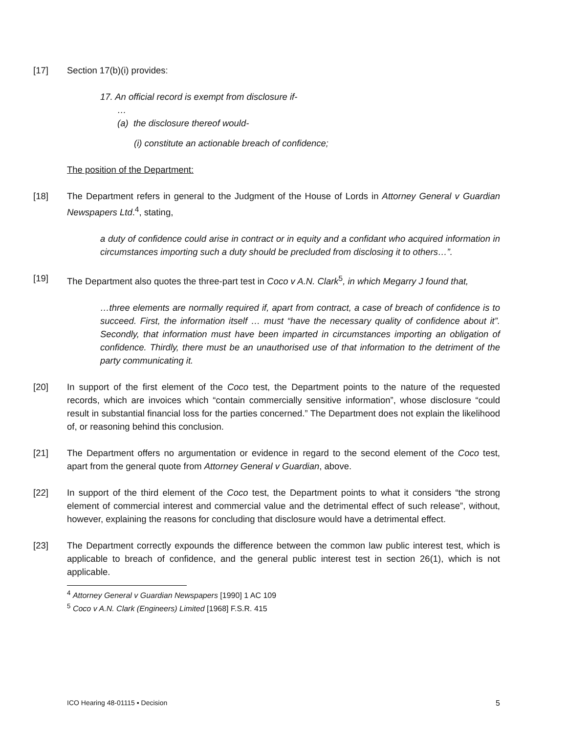[17] Section 17(b)(i) provides:
17. An official record is exempt from disclosure if-
…
(a) the disclosure thereof would-
(i) constitute an actionable breach of confidence;
The position of the Department:
[18] The Department refers in general to the Judgment of the House of Lords in Attorney General v Guardian Newspapers Ltd.<sup>4</sup>, stating,
a duty of confidence could arise in contract or in equity and a confidant who acquired information in circumstances importing such a duty should be precluded from disclosing it to others…”.
[19] The Department also quotes the three-part test in Coco v A.N. Clark<sup>5</sup>, in which Megarry J found that,
…three elements are normally required if, apart from contract, a case of breach of confidence is to succeed. First, the information itself … must “have the necessary quality of confidence about it”. Secondly, that information must have been imparted in circumstances importing an obligation of confidence. Thirdly, there must be an unauthorised use of that information to the detriment of the party communicating it.
[20] In support of the first element of the Coco test, the Department points to the nature of the requested records, which are invoices which “contain commercially sensitive information”, whose disclosure “could result in substantial financial loss for the parties concerned.” The Department does not explain the likelihood of, or reasoning behind this conclusion.
[21] The Department offers no argumentation or evidence in regard to the second element of the Coco test, apart from the general quote from Attorney General v Guardian, above.
[22] In support of the third element of the Coco test, the Department points to what it considers “the strong element of commercial interest and commercial value and the detrimental effect of such release”, without, however, explaining the reasons for concluding that disclosure would have a detrimental effect.
[23] The Department correctly expounds the difference between the common law public interest test, which is applicable to breach of confidence, and the general public interest test in section 26(1), which is not applicable.
<sup>4</sup> Attorney General v Guardian Newspapers [1990] 1 AC 109
<sup>5</sup> Coco v A.N. Clark (Engineers) Limited [1968] F.S.R. 415
ICO Hearing 48-01115 ▪ Decision 5